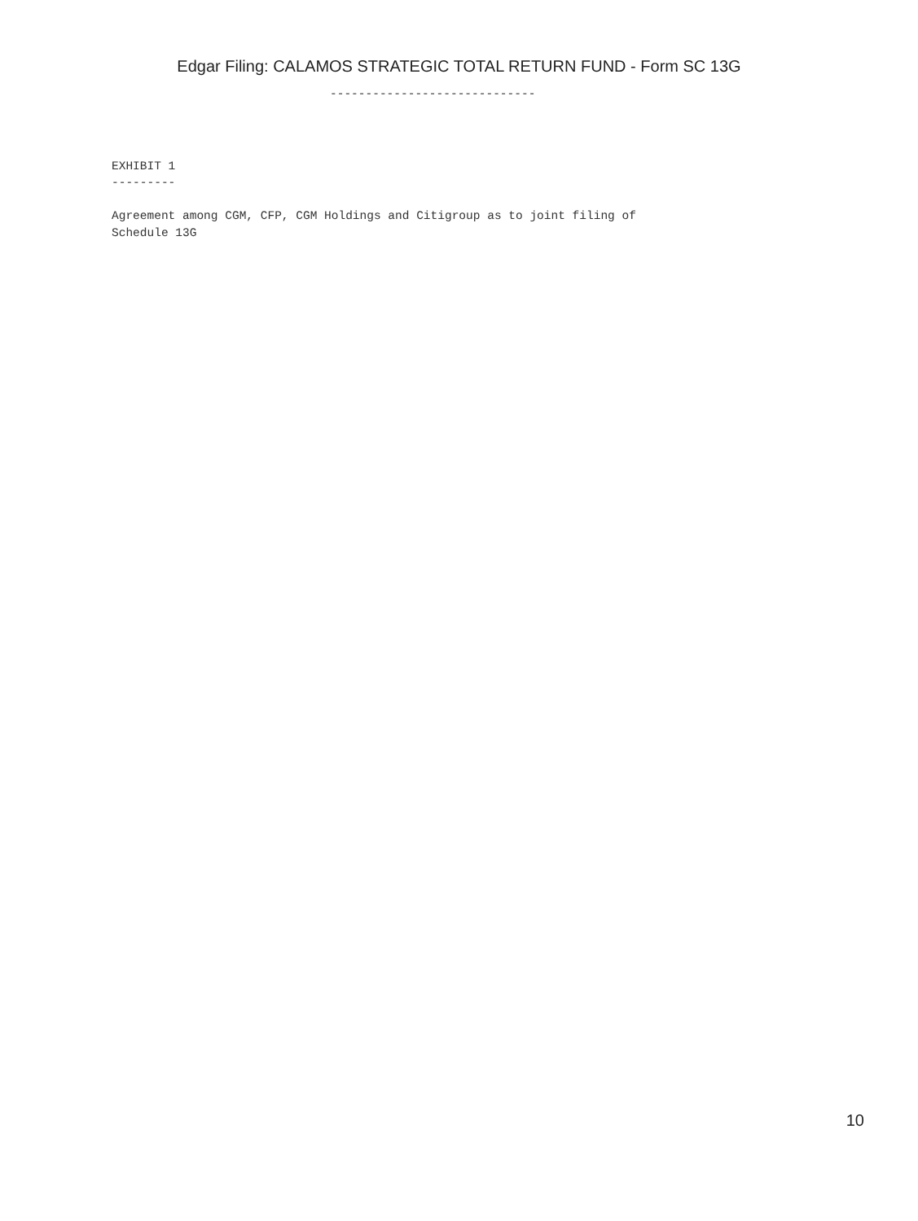Edgar Filing: CALAMOS STRATEGIC TOTAL RETURN FUND - Form SC 13G
-----------------------------
EXHIBIT 1
---------

Agreement among CGM, CFP, CGM Holdings and Citigroup as to joint filing of
Schedule 13G
10